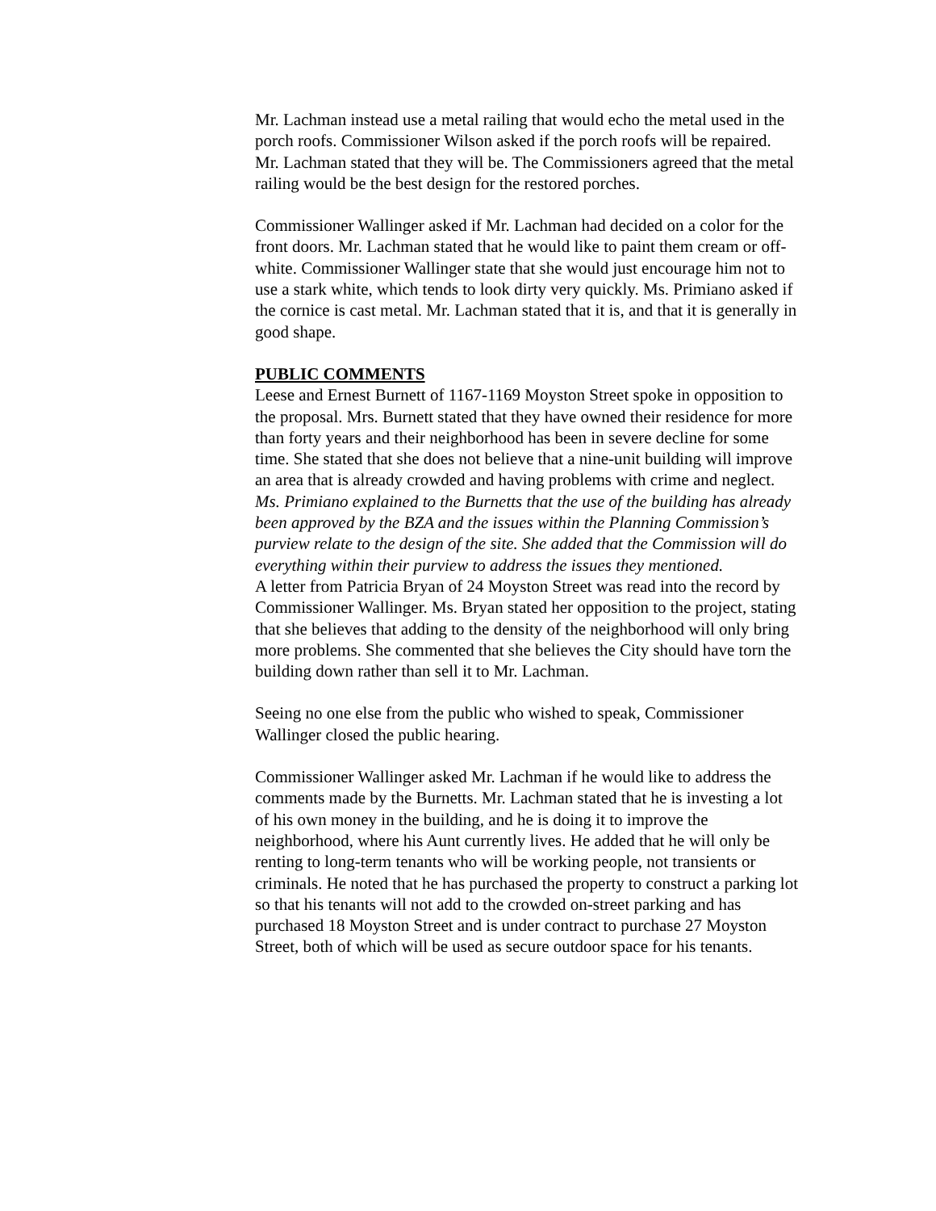Mr. Lachman instead use a metal railing that would echo the metal used in the porch roofs. Commissioner Wilson asked if the porch roofs will be repaired. Mr. Lachman stated that they will be. The Commissioners agreed that the metal railing would be the best design for the restored porches.
Commissioner Wallinger asked if Mr. Lachman had decided on a color for the front doors. Mr. Lachman stated that he would like to paint them cream or off-white. Commissioner Wallinger state that she would just encourage him not to use a stark white, which tends to look dirty very quickly. Ms. Primiano asked if the cornice is cast metal. Mr. Lachman stated that it is, and that it is generally in good shape.
PUBLIC COMMENTS
Leese and Ernest Burnett of 1167-1169 Moyston Street spoke in opposition to the proposal. Mrs. Burnett stated that they have owned their residence for more than forty years and their neighborhood has been in severe decline for some time. She stated that she does not believe that a nine-unit building will improve an area that is already crowded and having problems with crime and neglect.
Ms. Primiano explained to the Burnetts that the use of the building has already been approved by the BZA and the issues within the Planning Commission’s purview relate to the design of the site. She added that the Commission will do everything within their purview to address the issues they mentioned.
A letter from Patricia Bryan of 24 Moyston Street was read into the record by Commissioner Wallinger. Ms. Bryan stated her opposition to the project, stating that she believes that adding to the density of the neighborhood will only bring more problems. She commented that she believes the City should have torn the building down rather than sell it to Mr. Lachman.
Seeing no one else from the public who wished to speak, Commissioner Wallinger closed the public hearing.
Commissioner Wallinger asked Mr. Lachman if he would like to address the comments made by the Burnetts. Mr. Lachman stated that he is investing a lot of his own money in the building, and he is doing it to improve the neighborhood, where his Aunt currently lives. He added that he will only be renting to long-term tenants who will be working people, not transients or criminals. He noted that he has purchased the property to construct a parking lot so that his tenants will not add to the crowded on-street parking and has purchased 18 Moyston Street and is under contract to purchase 27 Moyston Street, both of which will be used as secure outdoor space for his tenants.